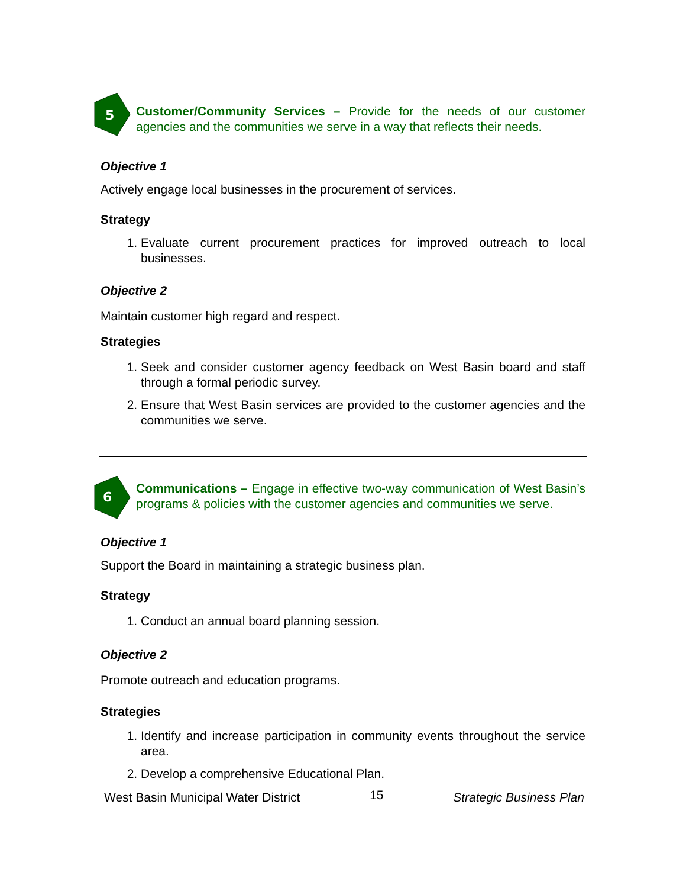5
Customer/Community Services – Provide for the needs of our customer agencies and the communities we serve in a way that reflects their needs.
Objective 1
Actively engage local businesses in the procurement of services.
Strategy
1. Evaluate current procurement practices for improved outreach to local businesses.
Objective 2
Maintain customer high regard and respect.
Strategies
1. Seek and consider customer agency feedback on West Basin board and staff through a formal periodic survey.
2. Ensure that West Basin services are provided to the customer agencies and the communities we serve.
6
Communications – Engage in effective two-way communication of West Basin’s programs & policies with the customer agencies and communities we serve.
Objective 1
Support the Board in maintaining a strategic business plan.
Strategy
1. Conduct an annual board planning session.
Objective 2
Promote outreach and education programs.
Strategies
1. Identify and increase participation in community events throughout the service area.
2. Develop a comprehensive Educational Plan.
West Basin Municipal Water District 15 Strategic Business Plan